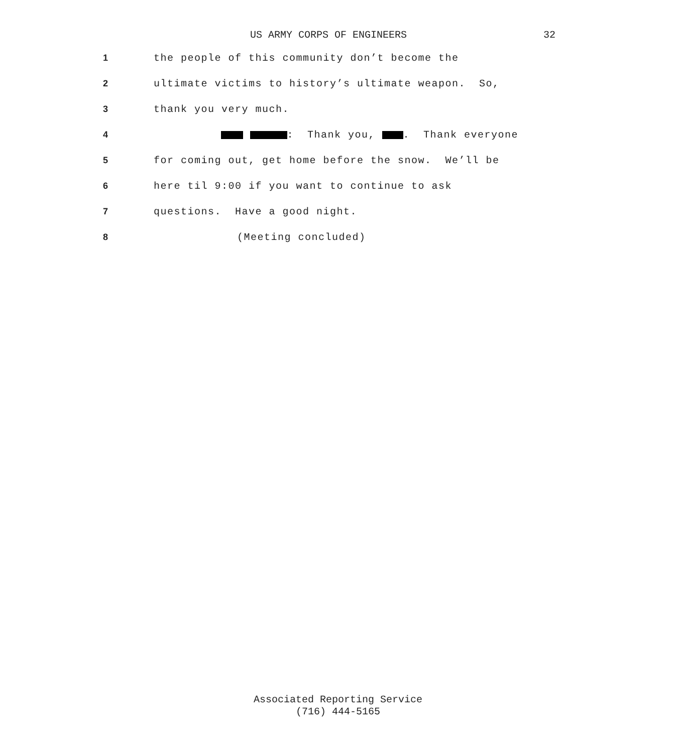US ARMY CORPS OF ENGINEERS 32
1 the people of this community don’t become the
2 ultimate victims to history’s ultimate weapon. So,
3 thank you very much.
4 : Thank you, . Thank everyone
5 for coming out, get home before the snow. We’ll be
6 here til 9:00 if you want to continue to ask
7 questions. Have a good night.
8 (Meeting concluded)
Associated Reporting Service
(716) 444-5165